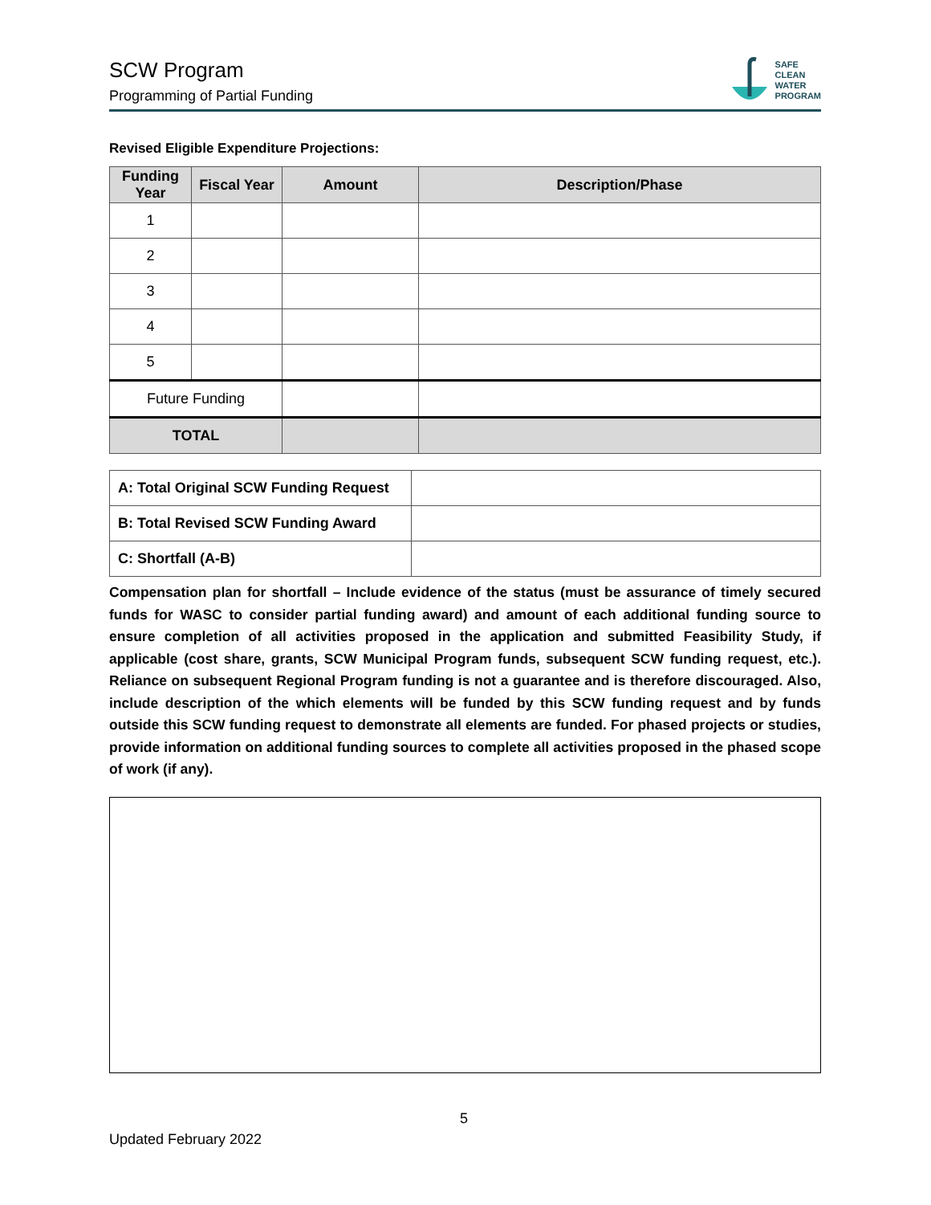SCW Program
Programming of Partial Funding
SAFE
CLEAN
WATER
PROGRAM
Revised Eligible Expenditure Projections:
| Funding Year | Fiscal Year | Amount | Description/Phase |
| --- | --- | --- | --- |
| 1 | | | |
| 2 | | | |
| 3 | | | |
| 4 | | | |
| 5 | | | |
| Future Funding | | | |
| TOTAL | | | |
| A: Total Original SCW Funding Request | |
| B: Total Revised SCW Funding Award | |
| C: Shortfall (A-B) | |
Compensation plan for shortfall – Include evidence of the status (must be assurance of timely secured funds for WASC to consider partial funding award) and amount of each additional funding source to ensure completion of all activities proposed in the application and submitted Feasibility Study, if applicable (cost share, grants, SCW Municipal Program funds, subsequent SCW funding request, etc.). Reliance on subsequent Regional Program funding is not a guarantee and is therefore discouraged. Also, include description of the which elements will be funded by this SCW funding request and by funds outside this SCW funding request to demonstrate all elements are funded. For phased projects or studies, provide information on additional funding sources to complete all activities proposed in the phased scope of work (if any).
5
Updated February 2022